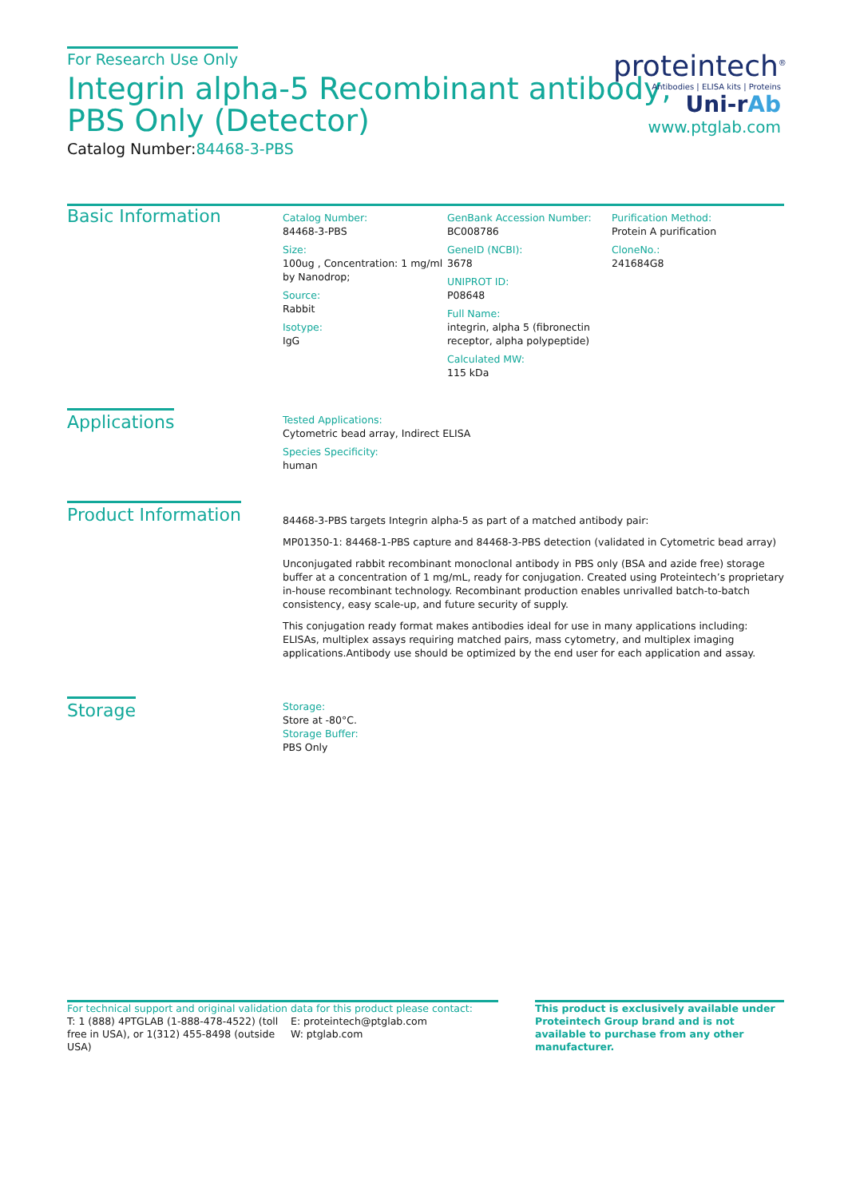For Research Use Only
Integrin alpha-5 Recombinant antibody,
PBS Only (Detector)
Catalog Number:84468-3-PBS
Basic Information
Catalog Number:
84468-3-PBS
Size:
100ug , Concentration: 1 mg/ml by Nanodrop;
Source:
Rabbit
Isotype:
IgG
GenBank Accession Number:
BC008786
GeneID (NCBI):
3678
UNIPROT ID:
P08648
Full Name:
integrin, alpha 5 (fibronectin receptor, alpha polypeptide)
Calculated MW:
115 kDa
Purification Method:
Protein A purification
CloneNo.:
241684G8
Applications
Tested Applications:
Cytometric bead array, Indirect ELISA
Species Specificity:
human
Product Information
84468-3-PBS targets Integrin alpha-5 as part of a matched antibody pair:
MP01350-1: 84468-1-PBS capture and 84468-3-PBS detection (validated in Cytometric bead array)
Unconjugated rabbit recombinant monoclonal antibody in PBS only (BSA and azide free) storage buffer at a concentration of 1 mg/mL, ready for conjugation. Created using Proteintech’s proprietary in-house recombinant technology. Recombinant production enables unrivalled batch-to-batch consistency, easy scale-up, and future security of supply.
This conjugation ready format makes antibodies ideal for use in many applications including: ELISAs, multiplex assays requiring matched pairs, mass cytometry, and multiplex imaging applications.Antibody use should be optimized by the end user for each application and assay.
Storage
Storage:
Store at -80°C.
Storage Buffer:
PBS Only
proteintech<sup>®</sup>
Antibodies | ELISA kits | Proteins
Uni-rAb
www.ptglab.com
For technical support and original validation data for this product please contact:
T: 1 (888) 4PTGLAB (1-888-478-4522) (toll free in USA), or 1(312) 455-8498 (outside USA)
E: proteintech@ptglab.com
W: ptglab.com
This product is exclusively available under Proteintech Group brand and is not available to purchase from any other manufacturer.